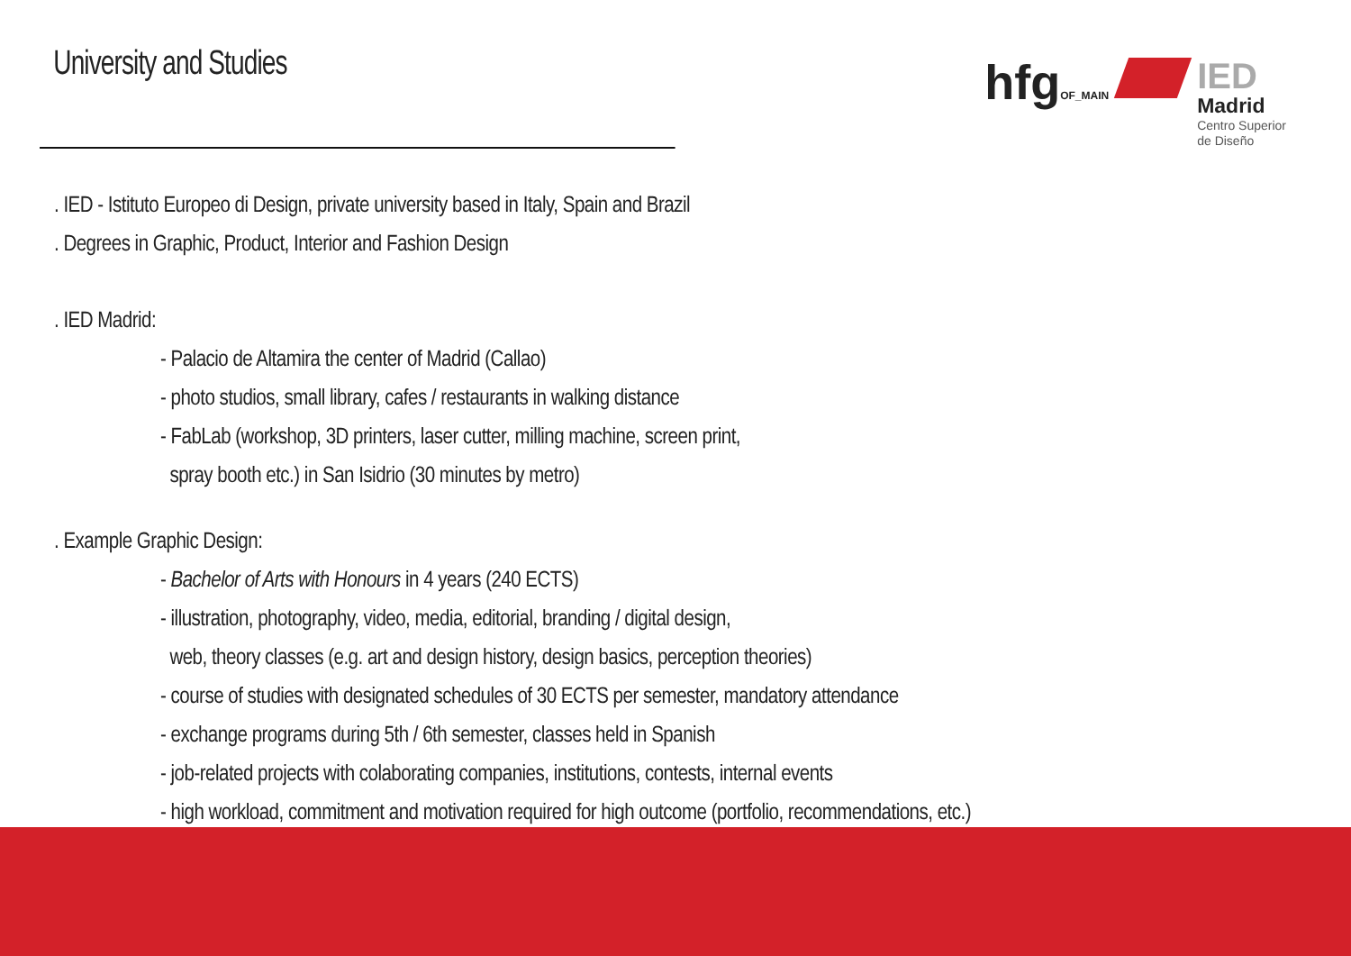University and Studies
hfgOF_MAIN
IED
Madrid
Centro Superior
de Diseño
. IED - Istituto Europeo di Design, private university based in Italy, Spain and Brazil
. Degrees in Graphic, Product, Interior and Fashion Design
. IED Madrid:
- Palacio de Altamira the center of Madrid (Callao)
- photo studios, small library, cafes / restaurants in walking distance
- FabLab (workshop, 3D printers, laser cutter, milling machine, screen print,
spray booth etc.) in San Isidrio (30 minutes by metro)
. Example Graphic Design:
- Bachelor of Arts with Honours in 4 years (240 ECTS)
- illustration, photography, video, media, editorial, branding / digital design,
web, theory classes (e.g. art and design history, design basics, perception theories)
- course of studies with designated schedules of 30 ECTS per semester, mandatory attendance
- exchange programs during 5th / 6th semester, classes held in Spanish
- job-related projects with colaborating companies, institutions, contests, internal events
- high workload, commitment and motivation required for high outcome (portfolio, recommendations, etc.)